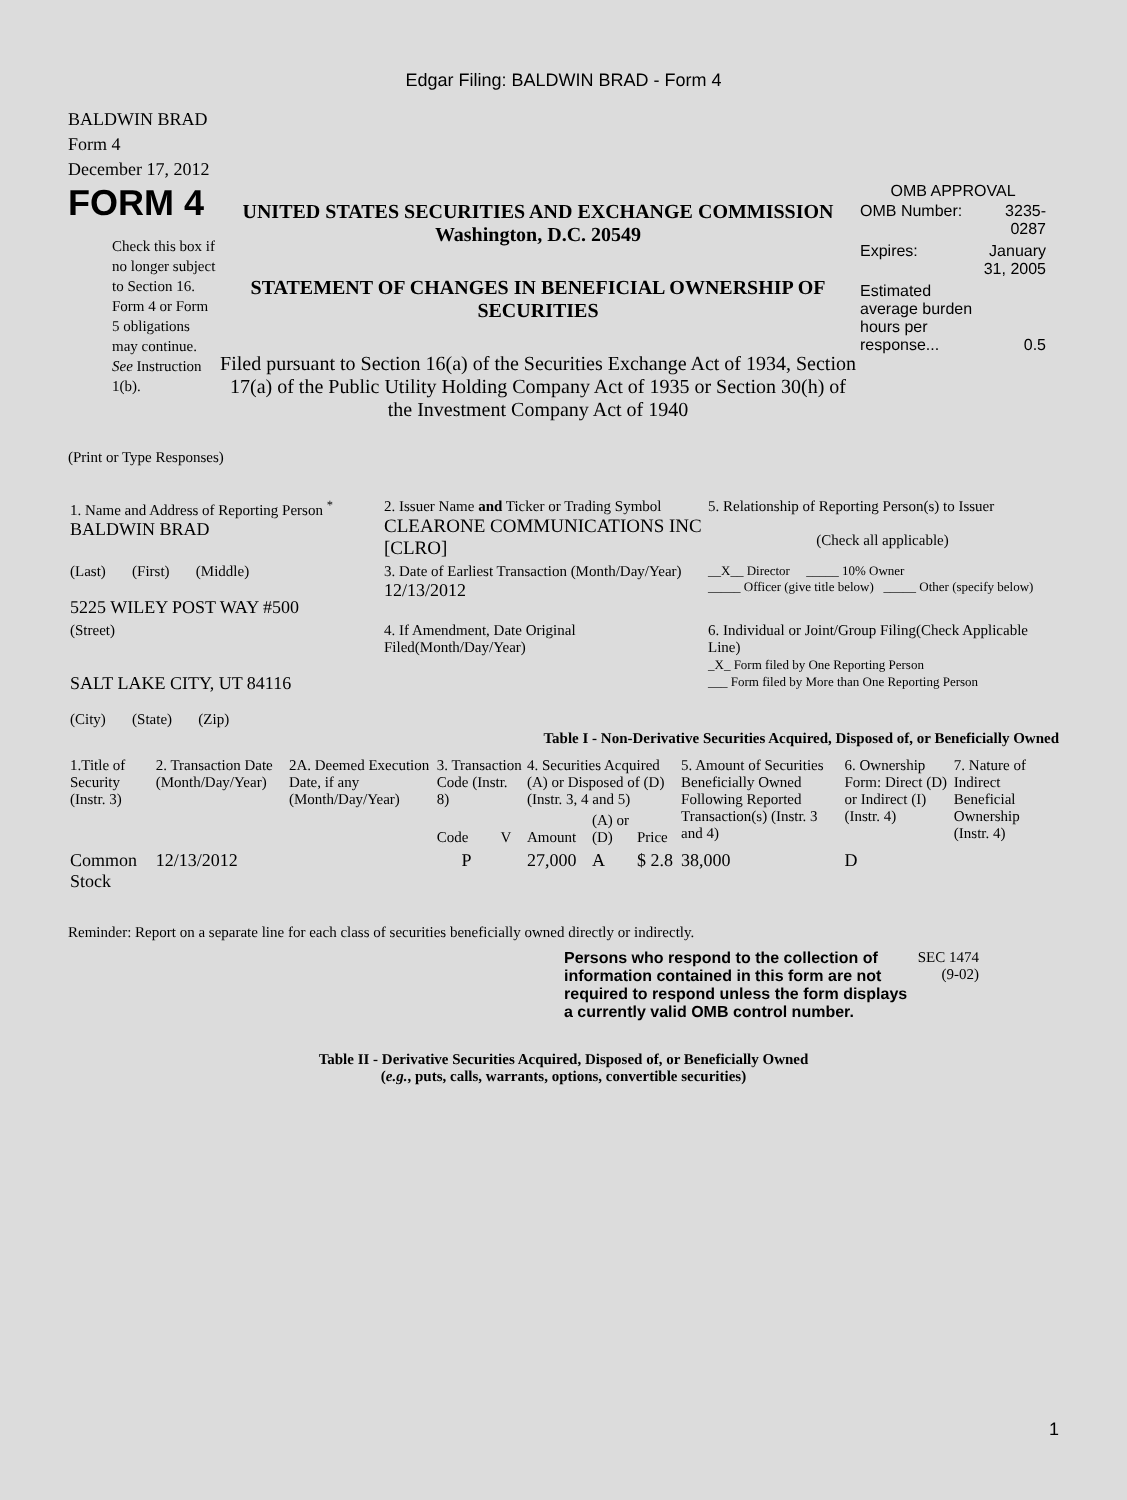Edgar Filing: BALDWIN BRAD - Form 4
BALDWIN BRAD
Form 4
December 17, 2012
FORM 4
Check this box if no longer subject to Section 16. Form 4 or Form 5 obligations may continue. See Instruction 1(b).
UNITED STATES SECURITIES AND EXCHANGE COMMISSION
Washington, D.C. 20549
STATEMENT OF CHANGES IN BENEFICIAL OWNERSHIP OF SECURITIES
Filed pursuant to Section 16(a) of the Securities Exchange Act of 1934, Section 17(a) of the Public Utility Holding Company Act of 1935 or Section 30(h) of the Investment Company Act of 1940
OMB APPROVAL
| OMB Number: | 3235-0287 |
| Expires: | January 31, 2005 |
| Estimated average burden hours per response... | 0.5 |
(Print or Type Responses)
| 1. Name and Address of Reporting Person <sup>*</sup> BALDWIN BRAD | 2. Issuer Name and Ticker or Trading Symbol CLEARONE COMMUNICATIONS INC [CLRO] | 5. Relationship of Reporting Person(s) to Issuer (Check all applicable) |
| (Last) (First) (Middle) 5225 WILEY POST WAY #500 | 3. Date of Earliest Transaction (Month/Day/Year) 12/13/2012 | __X__ Director _____ 10% Owner _____ Officer (give title below) _____ Other (specify below) |
| (Street) SALT LAKE CITY, UT 84116 (City) (State) (Zip) | 4. If Amendment, Date Original Filed(Month/Day/Year) | 6. Individual or Joint/Group Filing(Check Applicable Line) _X_ Form filed by One Reporting Person ___ Form filed by More than One Reporting Person |
Table I - Non-Derivative Securities Acquired, Disposed of, or Beneficially Owned
| 1.Title of Security (Instr. 3) | 2. Transaction Date (Month/Day/Year) | 2A. Deemed Execution Date, if any (Month/Day/Year) | 3. Transaction Code (Instr. 8) | | 4. Securities Acquired (A) or Disposed of (D) (Instr. 3, 4 and 5) | | | 5. Amount of Securities Beneficially Owned Following Reported Transaction(s) (Instr. 3 and 4) | 6. Ownership Form: Direct (D) or Indirect (I) (Instr. 4) | 7. Nature of Indirect Beneficial Ownership (Instr. 4) |
| --- | --- | --- | --- | --- | --- | --- | --- | --- | --- | --- |
| | | | Code | V | Amount | (A) or (D) | Price | | | |
| Common Stock | 12/13/2012 | | P | | 27,000 | A | $ 2.8 | 38,000 | D | |
Reminder: Report on a separate line for each class of securities beneficially owned directly or indirectly.
Persons who respond to the collection of information contained in this form are not required to respond unless the form displays a currently valid OMB control number.
SEC 1474 (9-02)
Table II - Derivative Securities Acquired, Disposed of, or Beneficially Owned
(e.g., puts, calls, warrants, options, convertible securities)
1